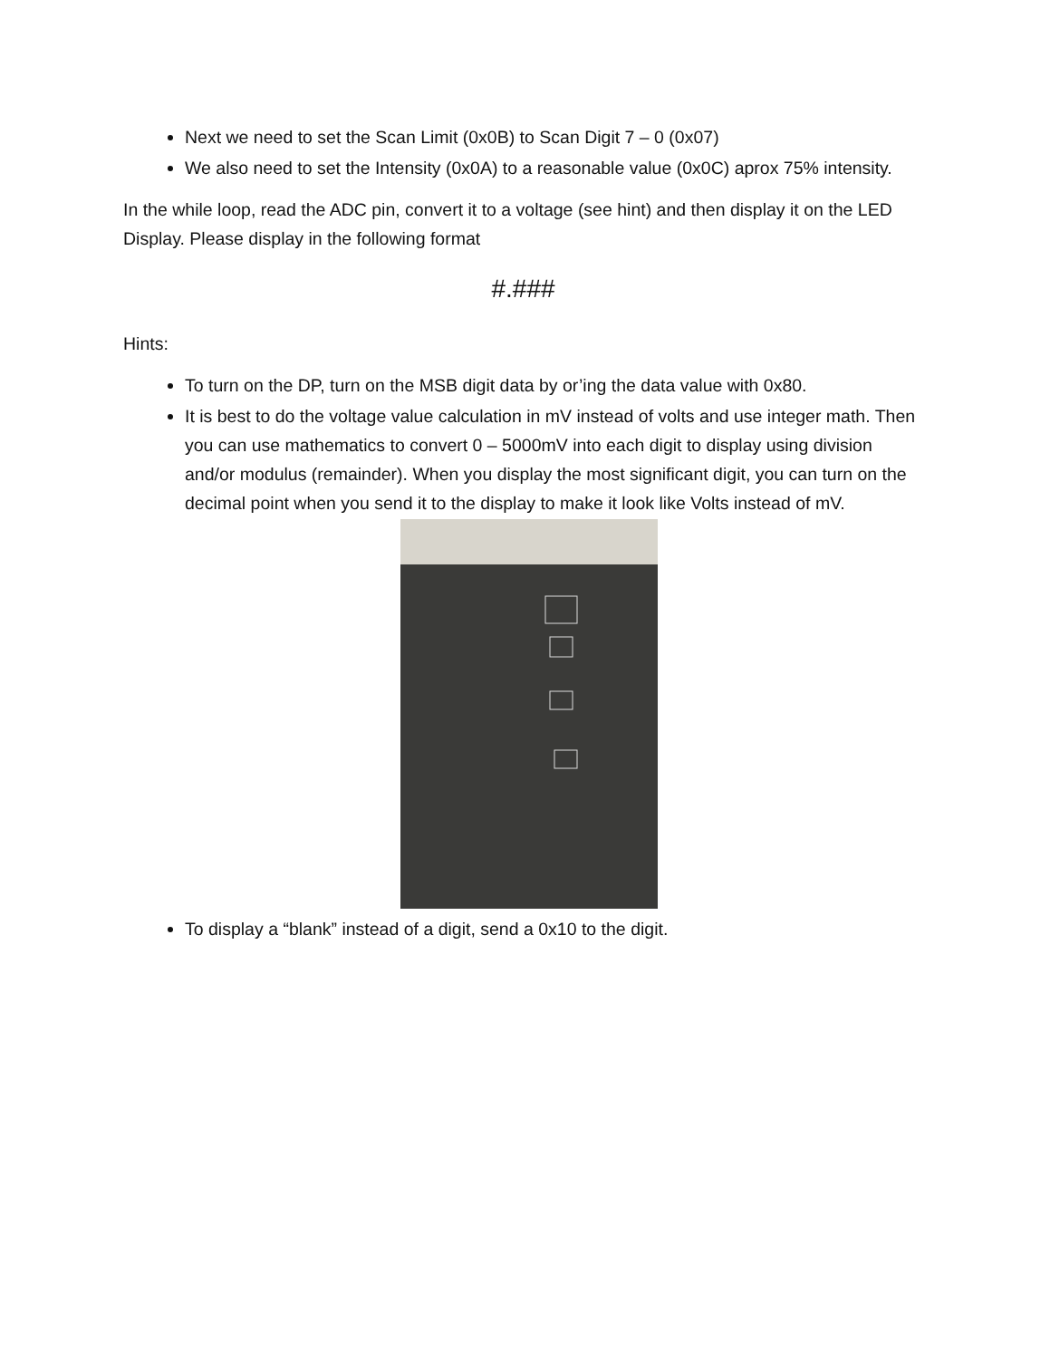Next we need to set the Scan Limit (0x0B) to Scan Digit 7 – 0 (0x07)
We also need to set the Intensity (0x0A) to a reasonable value (0x0C) aprox 75% intensity.
In the while loop, read the ADC pin, convert it to a voltage (see hint) and then display it on the LED Display. Please display in the following format
#.###
Hints:
To turn on the DP, turn on the MSB digit data by or’ing the data value with 0x80.
It is best to do the voltage value calculation in mV instead of volts and use integer math. Then you can use mathematics to convert 0 – 5000mV into each digit to display using division and/or modulus (remainder). When you display the most significant digit, you can turn on the decimal point when you send it to the display to make it look like Volts instead of mV.
To display a “blank” instead of a digit, send a 0x10 to the digit.